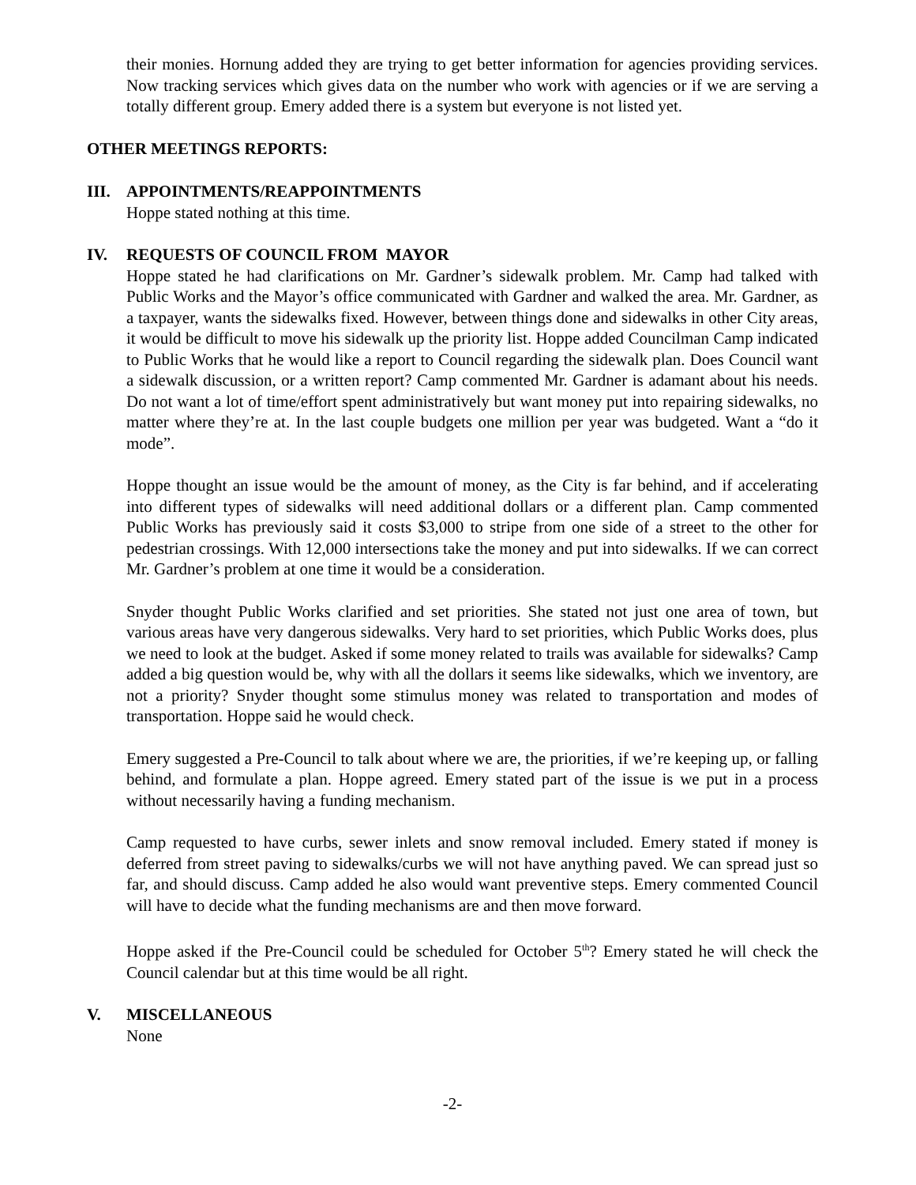their monies. Hornung added they are trying to get better information for agencies providing services. Now tracking services which gives data on the number who work with agencies or if we are serving a totally different group. Emery added there is a system but everyone is not listed yet.
OTHER MEETINGS REPORTS:
III. APPOINTMENTS/REAPPOINTMENTS
Hoppe stated nothing at this time.
IV. REQUESTS OF COUNCIL FROM MAYOR
Hoppe stated he had clarifications on Mr. Gardner’s sidewalk problem. Mr. Camp had talked with Public Works and the Mayor’s office communicated with Gardner and walked the area. Mr. Gardner, as a taxpayer, wants the sidewalks fixed. However, between things done and sidewalks in other City areas, it would be difficult to move his sidewalk up the priority list. Hoppe added Councilman Camp indicated to Public Works that he would like a report to Council regarding the sidewalk plan. Does Council want a sidewalk discussion, or a written report? Camp commented Mr. Gardner is adamant about his needs. Do not want a lot of time/effort spent administratively but want money put into repairing sidewalks, no matter where they’re at. In the last couple budgets one million per year was budgeted. Want a “do it mode”.
Hoppe thought an issue would be the amount of money, as the City is far behind, and if accelerating into different types of sidewalks will need additional dollars or a different plan. Camp commented Public Works has previously said it costs $3,000 to stripe from one side of a street to the other for pedestrian crossings. With 12,000 intersections take the money and put into sidewalks. If we can correct Mr. Gardner’s problem at one time it would be a consideration.
Snyder thought Public Works clarified and set priorities. She stated not just one area of town, but various areas have very dangerous sidewalks. Very hard to set priorities, which Public Works does, plus we need to look at the budget. Asked if some money related to trails was available for sidewalks? Camp added a big question would be, why with all the dollars it seems like sidewalks, which we inventory, are not a priority? Snyder thought some stimulus money was related to transportation and modes of transportation. Hoppe said he would check.
Emery suggested a Pre-Council to talk about where we are, the priorities, if we’re keeping up, or falling behind, and formulate a plan. Hoppe agreed. Emery stated part of the issue is we put in a process without necessarily having a funding mechanism.
Camp requested to have curbs, sewer inlets and snow removal included. Emery stated if money is deferred from street paving to sidewalks/curbs we will not have anything paved. We can spread just so far, and should discuss. Camp added he also would want preventive steps. Emery commented Council will have to decide what the funding mechanisms are and then move forward.
Hoppe asked if the Pre-Council could be scheduled for October 5<sup>th</sup>? Emery stated he will check the Council calendar but at this time would be all right.
V. MISCELLANEOUS
None
-2-